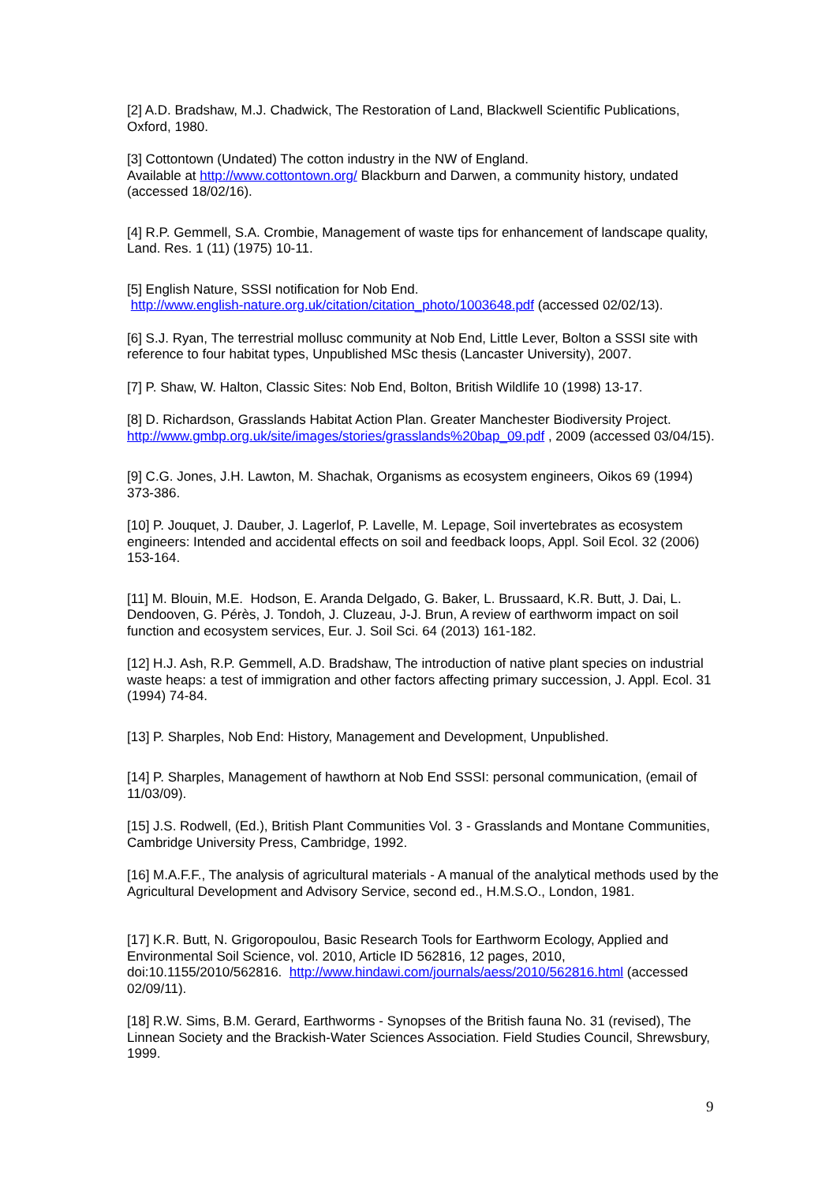[2] A.D. Bradshaw, M.J. Chadwick, The Restoration of Land, Blackwell Scientific Publications, Oxford, 1980.
[3] Cottontown (Undated) The cotton industry in the NW of England.
Available at http://www.cottontown.org/ Blackburn and Darwen, a community history, undated (accessed 18/02/16).
[4] R.P. Gemmell, S.A. Crombie, Management of waste tips for enhancement of landscape quality, Land. Res. 1 (11) (1975) 10-11.
[5] English Nature, SSSI notification for Nob End.
http://www.english-nature.org.uk/citation/citation_photo/1003648.pdf (accessed 02/02/13).
[6] S.J. Ryan, The terrestrial mollusc community at Nob End, Little Lever, Bolton a SSSI site with reference to four habitat types, Unpublished MSc thesis (Lancaster University), 2007.
[7] P. Shaw, W. Halton, Classic Sites: Nob End, Bolton, British Wildlife 10 (1998) 13-17.
[8] D. Richardson, Grasslands Habitat Action Plan. Greater Manchester Biodiversity Project. http://www.gmbp.org.uk/site/images/stories/grasslands%20bap_09.pdf , 2009 (accessed 03/04/15).
[9] C.G. Jones, J.H. Lawton, M. Shachak, Organisms as ecosystem engineers, Oikos 69 (1994) 373-386.
[10] P. Jouquet, J. Dauber, J. Lagerlof, P. Lavelle, M. Lepage, Soil invertebrates as ecosystem engineers: Intended and accidental effects on soil and feedback loops, Appl. Soil Ecol. 32 (2006) 153-164.
[11] M. Blouin, M.E. Hodson, E. Aranda Delgado, G. Baker, L. Brussaard, K.R. Butt, J. Dai, L. Dendooven, G. Pérès, J. Tondoh, J. Cluzeau, J-J. Brun, A review of earthworm impact on soil function and ecosystem services, Eur. J. Soil Sci. 64 (2013) 161-182.
[12] H.J. Ash, R.P. Gemmell, A.D. Bradshaw, The introduction of native plant species on industrial waste heaps: a test of immigration and other factors affecting primary succession, J. Appl. Ecol. 31 (1994) 74-84.
[13] P. Sharples, Nob End: History, Management and Development, Unpublished.
[14] P. Sharples, Management of hawthorn at Nob End SSSI: personal communication, (email of 11/03/09).
[15] J.S. Rodwell, (Ed.), British Plant Communities Vol. 3 - Grasslands and Montane Communities, Cambridge University Press, Cambridge, 1992.
[16] M.A.F.F., The analysis of agricultural materials - A manual of the analytical methods used by the Agricultural Development and Advisory Service, second ed., H.M.S.O., London, 1981.
[17] K.R. Butt, N. Grigoropoulou, Basic Research Tools for Earthworm Ecology, Applied and Environmental Soil Science, vol. 2010, Article ID 562816, 12 pages, 2010, doi:10.1155/2010/562816. http://www.hindawi.com/journals/aess/2010/562816.html (accessed 02/09/11).
[18] R.W. Sims, B.M. Gerard, Earthworms - Synopses of the British fauna No. 31 (revised), The Linnean Society and the Brackish-Water Sciences Association. Field Studies Council, Shrewsbury, 1999.
9